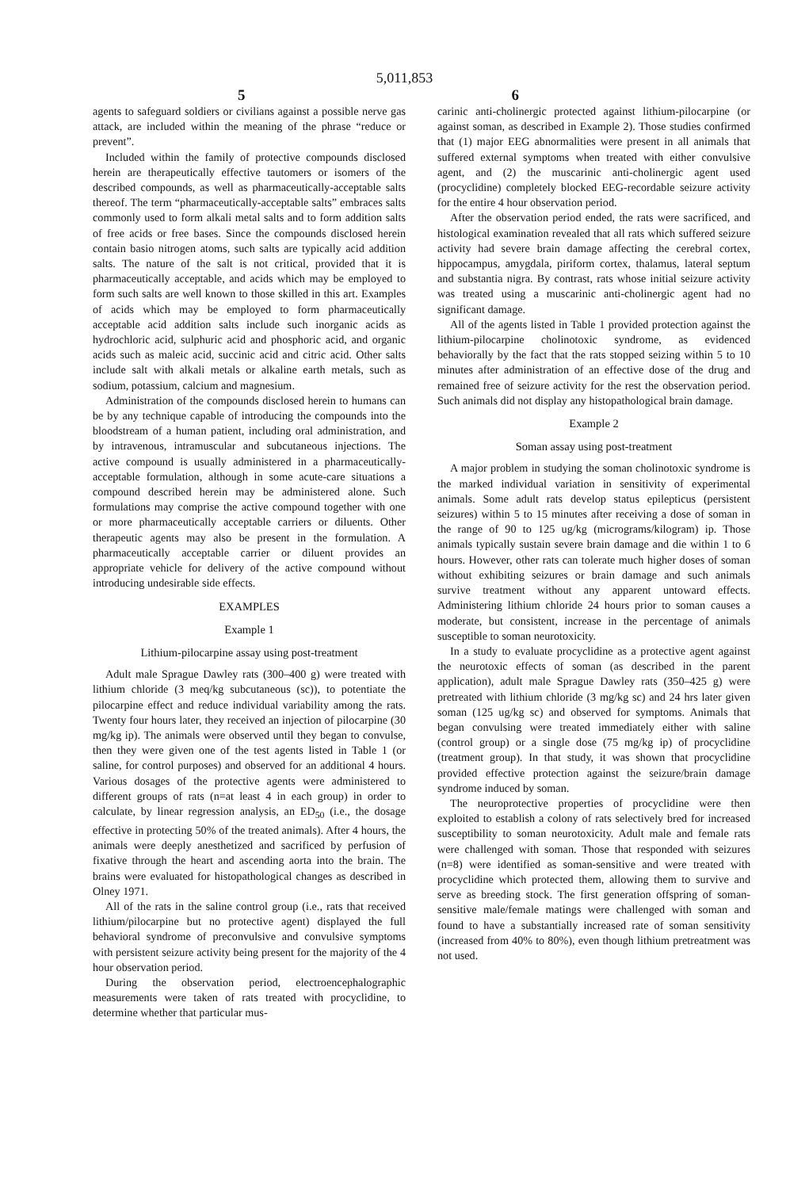5,011,853
5 6
agents to safeguard soldiers or civilians against a possible nerve gas attack, are included within the meaning of the phrase “reduce or prevent”.
Included within the family of protective compounds disclosed herein are therapeutically effective tautomers or isomers of the described compounds, as well as pharmaceutically-acceptable salts thereof. The term “pharmaceutically-acceptable salts” embraces salts commonly used to form alkali metal salts and to form addition salts of free acids or free bases. Since the compounds disclosed herein contain basio nitrogen atoms, such salts are typically acid addition salts. The nature of the salt is not critical, provided that it is pharmaceutically acceptable, and acids which may be employed to form such salts are well known to those skilled in this art. Examples of acids which may be employed to form pharmaceutically acceptable acid addition salts include such inorganic acids as hydrochloric acid, sulphuric acid and phosphoric acid, and organic acids such as maleic acid, succinic acid and citric acid. Other salts include salt with alkali metals or alkaline earth metals, such as sodium, potassium, calcium and magnesium.
Administration of the compounds disclosed herein to humans can be by any technique capable of introducing the compounds into the bloodstream of a human patient, including oral administration, and by intravenous, intramuscular and subcutaneous injections. The active compound is usually administered in a pharmaceutically-acceptable formulation, although in some acute-care situations a compound described herein may be administered alone. Such formulations may comprise the active compound together with one or more pharmaceutically acceptable carriers or diluents. Other therapeutic agents may also be present in the formulation. A pharmaceutically acceptable carrier or diluent provides an appropriate vehicle for delivery of the active compound without introducing undesirable side effects.
EXAMPLES
Example 1
Lithium-pilocarpine assay using post-treatment
Adult male Sprague Dawley rats (300–400 g) were treated with lithium chloride (3 meq/kg subcutaneous (sc)), to potentiate the pilocarpine effect and reduce individual variability among the rats. Twenty four hours later, they received an injection of pilocarpine (30 mg/kg ip). The animals were observed until they began to convulse, then they were given one of the test agents listed in Table 1 (or saline, for control purposes) and observed for an additional 4 hours. Various dosages of the protective agents were administered to different groups of rats (n=at least 4 in each group) in order to calculate, by linear regression analysis, an ED<sub>50</sub> (i.e., the dosage effective in protecting 50% of the treated animals). After 4 hours, the animals were deeply anesthetized and sacrificed by perfusion of fixative through the heart and ascending aorta into the brain. The brains were evaluated for histopathological changes as described in Olney 1971.
All of the rats in the saline control group (i.e., rats that received lithium/pilocarpine but no protective agent) displayed the full behavioral syndrome of preconvulsive and convulsive symptoms with persistent seizure activity being present for the majority of the 4 hour observation period.
During the observation period, electroencephalographic measurements were taken of rats treated with procyclidine, to determine whether that particular mus-
carinic anti-cholinergic protected against lithium-pilocarpine (or against soman, as described in Example 2). Those studies confirmed that (1) major EEG abnormalities were present in all animals that suffered external symptoms when treated with either convulsive agent, and (2) the muscarinic anti-cholinergic agent used (procyclidine) completely blocked EEG-recordable seizure activity for the entire 4 hour observation period.
After the observation period ended, the rats were sacrificed, and histological examination revealed that all rats which suffered seizure activity had severe brain damage affecting the cerebral cortex, hippocampus, amygdala, piriform cortex, thalamus, lateral septum and substantia nigra. By contrast, rats whose initial seizure activity was treated using a muscarinic anti-cholinergic agent had no significant damage.
All of the agents listed in Table 1 provided protection against the lithium-pilocarpine cholinotoxic syndrome, as evidenced behaviorally by the fact that the rats stopped seizing within 5 to 10 minutes after administration of an effective dose of the drug and remained free of seizure activity for the rest the observation period. Such animals did not display any histopathological brain damage.
Example 2
Soman assay using post-treatment
A major problem in studying the soman cholinotoxic syndrome is the marked individual variation in sensitivity of experimental animals. Some adult rats develop status epilepticus (persistent seizures) within 5 to 15 minutes after receiving a dose of soman in the range of 90 to 125 ug/kg (micrograms/kilogram) ip. Those animals typically sustain severe brain damage and die within 1 to 6 hours. However, other rats can tolerate much higher doses of soman without exhibiting seizures or brain damage and such animals survive treatment without any apparent untoward effects. Administering lithium chloride 24 hours prior to soman causes a moderate, but consistent, increase in the percentage of animals susceptible to soman neurotoxicity.
In a study to evaluate procyclidine as a protective agent against the neurotoxic effects of soman (as described in the parent application), adult male Sprague Dawley rats (350–425 g) were pretreated with lithium chloride (3 mg/kg sc) and 24 hrs later given soman (125 ug/kg sc) and observed for symptoms. Animals that began convulsing were treated immediately either with saline (control group) or a single dose (75 mg/kg ip) of procyclidine (treatment group). In that study, it was shown that procyclidine provided effective protection against the seizure/brain damage syndrome induced by soman.
The neuroprotective properties of procyclidine were then exploited to establish a colony of rats selectively bred for increased susceptibility to soman neurotoxicity. Adult male and female rats were challenged with soman. Those that responded with seizures (n=8) were identified as soman-sensitive and were treated with procyclidine which protected them, allowing them to survive and serve as breeding stock. The first generation offspring of soman-sensitive male/female matings were challenged with soman and found to have a substantially increased rate of soman sensitivity (increased from 40% to 80%), even though lithium pretreatment was not used.